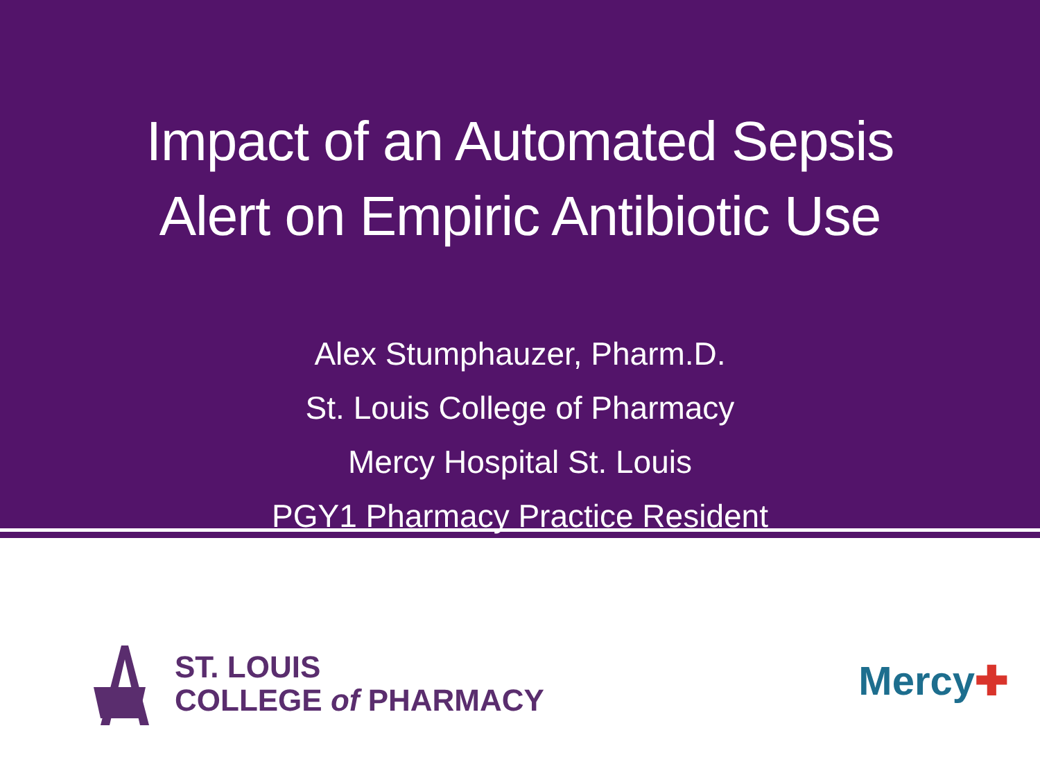Impact of an Automated Sepsis
Alert on Empiric Antibiotic Use
Alex Stumphauzer, Pharm.D.
St. Louis College of Pharmacy
Mercy Hospital St. Louis
PGY1 Pharmacy Practice Resident
ST. LOUIS
COLLEGE of PHARMACY
Mercy✚